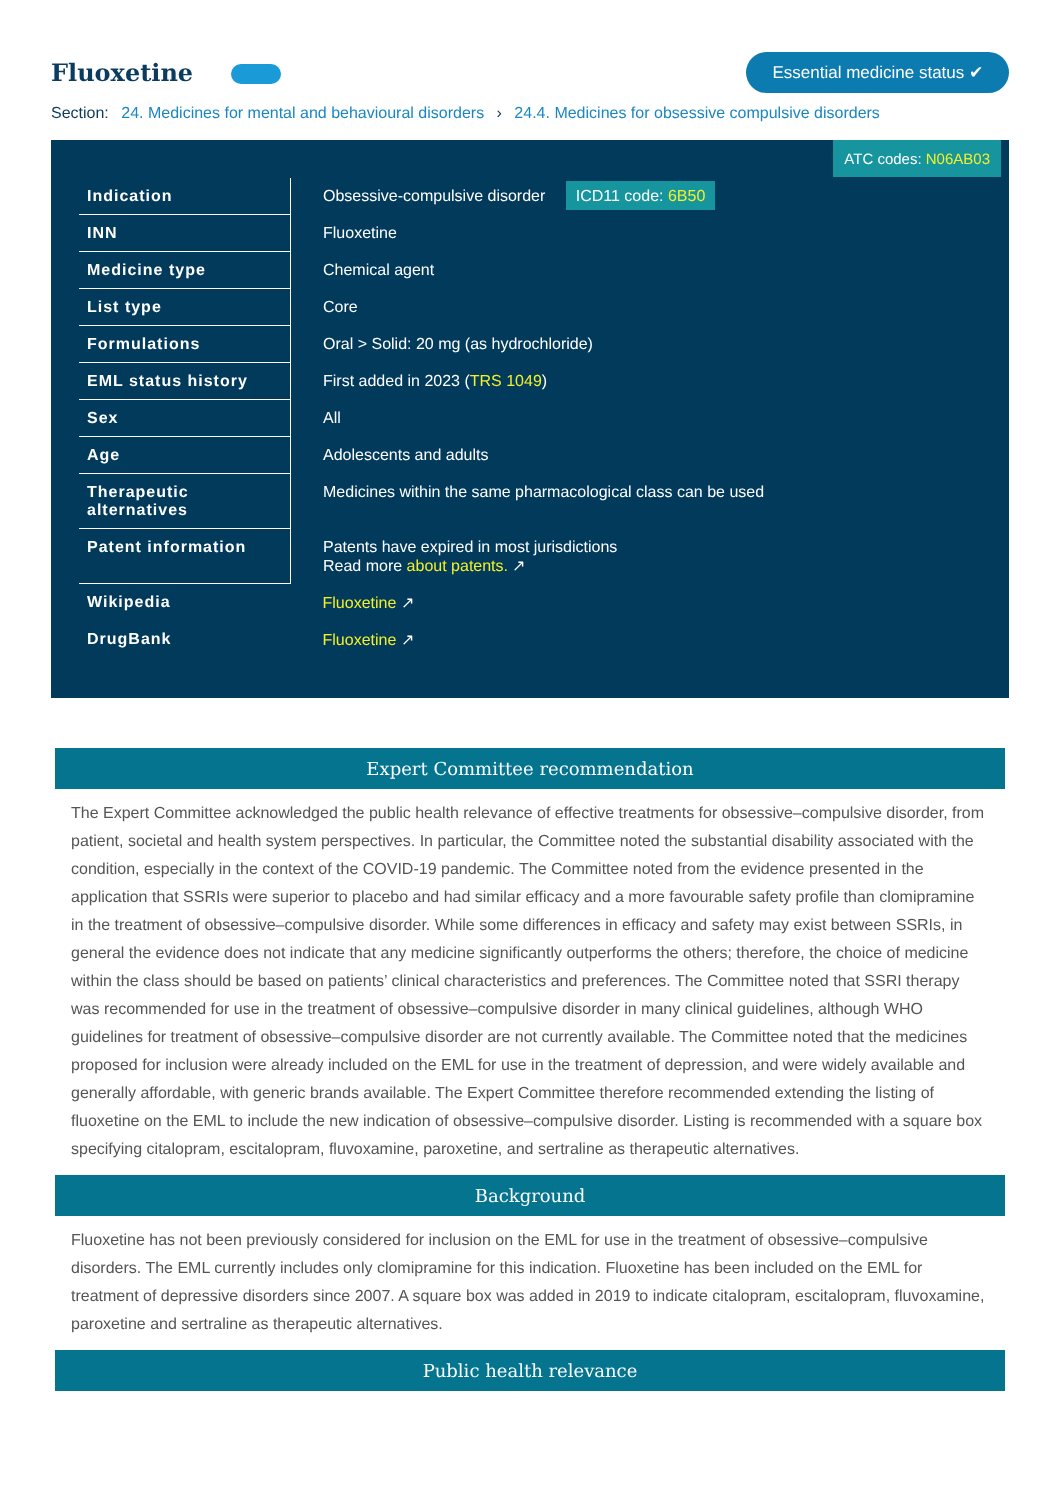Fluoxetine
Essential medicine status ✔
Section: 24. Medicines for mental and behavioural disorders › 24.4. Medicines for obsessive compulsive disorders
ATC codes: N06AB03
| Indication | Obsessive-compulsive disorder ICD11 code: 6B50 |
| INN | Fluoxetine |
| Medicine type | Chemical agent |
| List type | Core |
| Formulations | Oral > Solid: 20 mg (as hydrochloride) |
| EML status history | First added in 2023 ( TRS 1049 ) |
| Sex | All |
| Age | Adolescents and adults |
| Therapeutic alternatives | Medicines within the same pharmacological class can be used |
| Patent information | Patents have expired in most jurisdictions Read more about patents. ↗ |
| Wikipedia | Fluoxetine ↗ |
| DrugBank | Fluoxetine ↗ |
Expert Committee recommendation
The Expert Committee acknowledged the public health relevance of effective treatments for obsessive–compulsive disorder, from patient, societal and health system perspectives. In particular, the Committee noted the substantial disability associated with the condition, especially in the context of the COVID-19 pandemic. The Committee noted from the evidence presented in the application that SSRIs were superior to placebo and had similar efficacy and a more favourable safety profile than clomipramine in the treatment of obsessive–compulsive disorder. While some differences in efficacy and safety may exist between SSRIs, in general the evidence does not indicate that any medicine significantly outperforms the others; therefore, the choice of medicine within the class should be based on patients’ clinical characteristics and preferences. The Committee noted that SSRI therapy was recommended for use in the treatment of obsessive–compulsive disorder in many clinical guidelines, although WHO guidelines for treatment of obsessive–compulsive disorder are not currently available. The Committee noted that the medicines proposed for inclusion were already included on the EML for use in the treatment of depression, and were widely available and generally affordable, with generic brands available. The Expert Committee therefore recommended extending the listing of fluoxetine on the EML to include the new indication of obsessive–compulsive disorder. Listing is recommended with a square box specifying citalopram, escitalopram, fluvoxamine, paroxetine, and sertraline as therapeutic alternatives.
Background
Fluoxetine has not been previously considered for inclusion on the EML for use in the treatment of obsessive–compulsive disorders. The EML currently includes only clomipramine for this indication. Fluoxetine has been included on the EML for treatment of depressive disorders since 2007. A square box was added in 2019 to indicate citalopram, escitalopram, fluvoxamine, paroxetine and sertraline as therapeutic alternatives.
Public health relevance